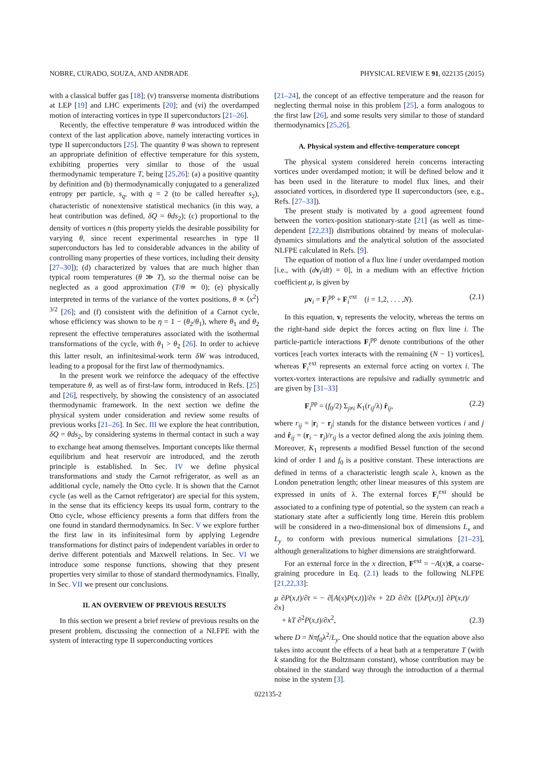NOBRE, CURADO, SOUZA, AND ANDRADE PHYSICAL REVIEW E 91, 022135 (2015)
with a classical buffer gas [18]; (v) transverse momenta distributions at LEP [19] and LHC experiments [20]; and (vi) the overdamped motion of interacting vortices in type II superconductors [21–26].
Recently, the effective temperature θ was introduced within the context of the last application above, namely interacting vortices in type II superconductors [25]. The quantity θ was shown to represent an appropriate definition of effective temperature for this system, exhibiting properties very similar to those of the usual thermodynamic temperature T, being [25,26]: (a) a positive quantity by definition and (b) thermodynamically conjugated to a generalized entropy per particle, s<sub>q</sub>, with q = 2 (to be called hereafter s<sub>2</sub>), characteristic of nonextensive statistical mechanics (in this way, a heat contribution was defined, δQ = θds<sub>2</sub>); (c) proportional to the density of vortices n (this property yields the desirable possibility for varying θ, since recent experimental researches in type II superconductors has led to considerable advances in the ability of controlling many properties of these vortices, including their density [27–30]); (d) characterized by values that are much higher than typical room temperatures (θ ≫ T), so the thermal noise can be neglected as a good approximation (T/θ ≃ 0); (e) physically interpreted in terms of the variance of the vortex positions, θ ∝ ⟨x<sup>2</sup>⟩<sup>3/2</sup> [26]; and (f) consistent with the definition of a Carnot cycle, whose efficiency was shown to be η = 1 − (θ<sub>2</sub>/θ<sub>1</sub>), where θ<sub>1</sub> and θ<sub>2</sub> represent the effective temperatures associated with the isothermal transformations of the cycle, with θ<sub>1</sub> > θ<sub>2</sub> [26]. In order to achieve this latter result, an infinitesimal-work term δW was introduced, leading to a proposal for the first law of thermodynamics.
In the present work we reinforce the adequacy of the effective temperature θ, as well as of first-law form, introduced in Refs. [25] and [26], respectively, by showing the consistency of an associated thermodynamic framework. In the next section we define the physical system under consideration and review some results of previous works [21–26]. In Sec. III we explore the heat contribution, δQ = θds<sub>2</sub>, by considering systems in thermal contact in such a way to exchange heat among themselves. Important concepts like thermal equilibrium and heat reservoir are introduced, and the zeroth principle is established. In Sec. IV we define physical transformations and study the Carnot refrigerator, as well as an additional cycle, namely the Otto cycle. It is shown that the Carnot cycle (as well as the Carnot refrigerator) are special for this system, in the sense that its efficiency keeps its usual form, contrary to the Otto cycle, whose efficiency presents a form that differs from the one found in standard thermodynamics. In Sec. V we explore further the first law in its infinitesimal form by applying Legendre transformations for distinct pairs of independent variables in order to derive different potentials and Maxwell relations. In Sec. VI we introduce some response functions, showing that they present properties very similar to those of standard thermodynamics. Finally, in Sec. VII we present our conclusions.
II. AN OVERVIEW OF PREVIOUS RESULTS
In this section we present a brief review of previous results on the present problem, discussing the connection of a NLFPE with the system of interacting type II superconducting vortices
[21–24], the concept of an effective temperature and the reason for neglecting thermal noise in this problem [25], a form analogous to the first law [26], and some results very similar to those of standard thermodynamics [25,26].
A. Physical system and effective-temperature concept
The physical system considered herein concerns interacting vortices under overdamped motion; it will be defined below and it has been used in the literature to model flux lines, and their associated vortices, in disordered type II superconductors (see, e.g., Refs. [27–33]).
The present study is motivated by a good agreement found between the vortex-position stationary-state [21] (as well as time-dependent [22,23]) distributions obtained by means of molecular-dynamics simulations and the analytical solution of the associated NLFPE calculated in Refs. [9].
The equation of motion of a flux line i under overdamped motion [i.e., with (dv<sub>i</sub>/dt) = 0], in a medium with an effective friction coefficient μ, is given by
μv<sub>i</sub> = F<sub>i</sub><sup>pp</sup> + F<sub>i</sub><sup>ext</sup> (i = 1,2, . . . ,N). (2.1)
In this equation, v<sub>i</sub> represents the velocity, whereas the terms on the right-hand side depict the forces acting on flux line i. The particle-particle interactions F<sub>i</sub><sup>pp</sup> denote contributions of the other vortices [each vortex interacts with the remaining (N − 1) vortices], whereas F<sub>i</sub><sup>ext</sup> represents an external force acting on vortex i. The vortex-vortex interactions are repulsive and radially symmetric and are given by [31–33]
F<sub>i</sub><sup>pp</sup> = (f<sub>0</sub>/2) Σ<sub>j≠i</sub> K<sub>1</sub>(r<sub>ij</sub>/λ) r̂<sub>ij</sub>, (2.2)
where r<sub>ij</sub> = |r<sub>i</sub> − r<sub>j</sub>| stands for the distance between vortices i and j and r̂<sub>ij</sub> = (r<sub>i</sub> − r<sub>j</sub>)/r<sub>ij</sub> is a vector defined along the axis joining them. Moreover, K<sub>1</sub> represents a modified Bessel function of the second kind of order 1 and f<sub>0</sub> is a positive constant. These interactions are defined in terms of a characteristic length scale λ, known as the London penetration length; other linear measures of this system are expressed in units of λ. The external forces F<sub>i</sub><sup>ext</sup> should be associated to a confining type of potential, so the system can reach a stationary state after a sufficiently long time. Herein this problem will be considered in a two-dimensional box of dimensions L<sub>x</sub> and L<sub>y</sub> to conform with previous numerical simulations [21–23], although generalizations to higher dimensions are straightforward.
For an external force in the x direction, F<sup>ext</sup> = −A(x)x̂, a coarse-graining procedure in Eq. (2.1) leads to the following NLFPE [21,22,33]:
μ ∂P(x,t)/∂t = − ∂[A(x)P(x,t)]/∂x + 2D ∂/∂x {[λP(x,t)] ∂P(x,t)/∂x}
+ kT ∂<sup>2</sup>P(x,t)/∂x<sup>2</sup>, (2.3)
where D = Nπf<sub>0</sub>λ<sup>2</sup>/L<sub>y</sub>. One should notice that the equation above also takes into account the effects of a heat bath at a temperature T (with k standing for the Boltzmann constant), whose contribution may be obtained in the standard way through the introduction of a thermal noise in the system [3].
022135-2